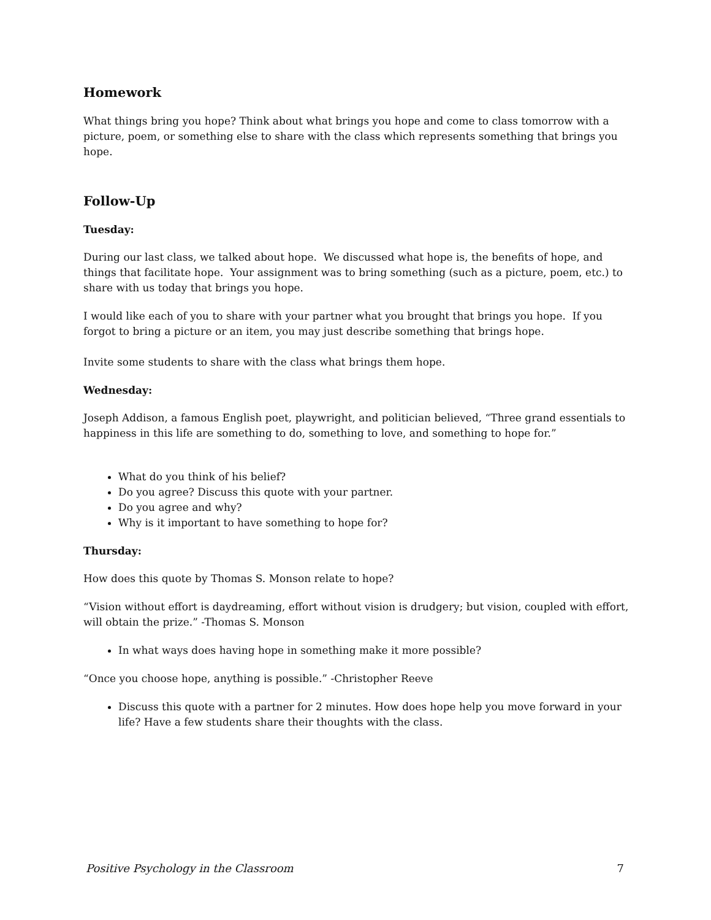Homework
What things bring you hope? Think about what brings you hope and come to class tomorrow with a picture, poem, or something else to share with the class which represents something that brings you hope.
Follow-Up
Tuesday:
During our last class, we talked about hope. We discussed what hope is, the benefits of hope, and things that facilitate hope. Your assignment was to bring something (such as a picture, poem, etc.) to share with us today that brings you hope.
I would like each of you to share with your partner what you brought that brings you hope. If you forgot to bring a picture or an item, you may just describe something that brings hope.
Invite some students to share with the class what brings them hope.
Wednesday:
Joseph Addison, a famous English poet, playwright, and politician believed, “Three grand essentials to happiness in this life are something to do, something to love, and something to hope for.”
What do you think of his belief?
Do you agree? Discuss this quote with your partner.
Do you agree and why?
Why is it important to have something to hope for?
Thursday:
How does this quote by Thomas S. Monson relate to hope?
“Vision without effort is daydreaming, effort without vision is drudgery; but vision, coupled with effort, will obtain the prize.” -Thomas S. Monson
In what ways does having hope in something make it more possible?
“Once you choose hope, anything is possible.” -Christopher Reeve
Discuss this quote with a partner for 2 minutes. How does hope help you move forward in your life? Have a few students share their thoughts with the class.
Positive Psychology in the Classroom 7